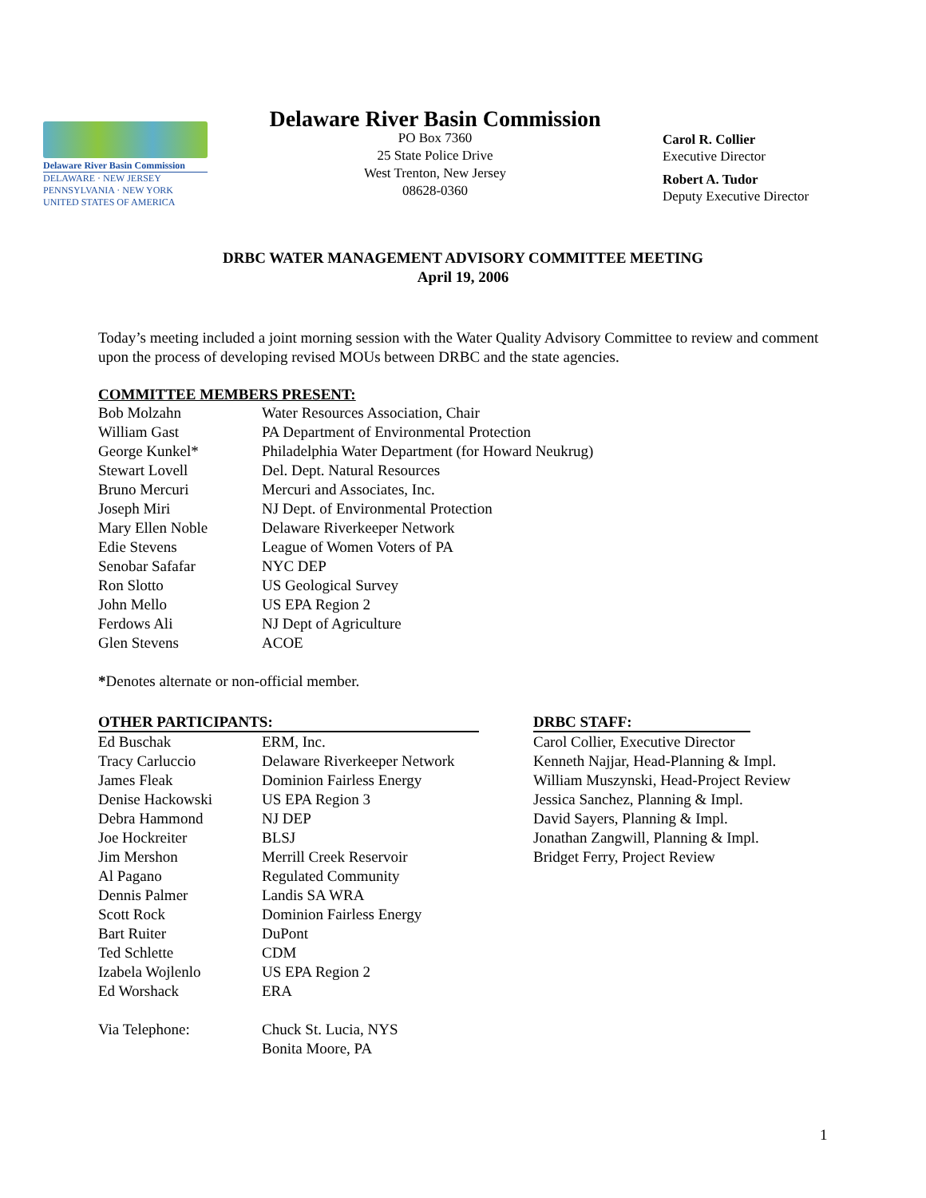Delaware River Basin Commission
DELAWARE · NEW JERSEY
PENNSYLVANIA · NEW YORK
UNITED STATES OF AMERICA
Delaware River Basin Commission
PO Box 7360
25 State Police Drive
West Trenton, New Jersey
08628-0360
Carol R. Collier
Executive Director
Robert A. Tudor
Deputy Executive Director
DRBC WATER MANAGEMENT ADVISORY COMMITTEE MEETING
April 19, 2006
Today’s meeting included a joint morning session with the Water Quality Advisory Committee to review and comment upon the process of developing revised MOUs between DRBC and the state agencies.
COMMITTEE MEMBERS PRESENT:
| Bob Molzahn | Water Resources Association, Chair |
| William Gast | PA Department of Environmental Protection |
| George Kunkel* | Philadelphia Water Department (for Howard Neukrug) |
| Stewart Lovell | Del. Dept. Natural Resources |
| Bruno Mercuri | Mercuri and Associates, Inc. |
| Joseph Miri | NJ Dept. of Environmental Protection |
| Mary Ellen Noble | Delaware Riverkeeper Network |
| Edie Stevens | League of Women Voters of PA |
| Senobar Safafar | NYC DEP |
| Ron Slotto | US Geological Survey |
| John Mello | US EPA Region 2 |
| Ferdows Ali | NJ Dept of Agriculture |
| Glen Stevens | ACOE |
*Denotes alternate or non-official member.
OTHER PARTICIPANTS:
| Ed Buschak | ERM, Inc. |
| Tracy Carluccio | Delaware Riverkeeper Network |
| James Fleak | Dominion Fairless Energy |
| Denise Hackowski | US EPA Region 3 |
| Debra Hammond | NJ DEP |
| Joe Hockreiter | BLSJ |
| Jim Mershon | Merrill Creek Reservoir |
| Al Pagano | Regulated Community |
| Dennis Palmer | Landis SA WRA |
| Scott Rock | Dominion Fairless Energy |
| Bart Ruiter | DuPont |
| Ted Schlette | CDM |
| Izabela Wojlenlo | US EPA Region 2 |
| Ed Worshack | ERA |
| Via Telephone: | Chuck St. Lucia, NYS Bonita Moore, PA |
DRBC STAFF:
Carol Collier, Executive Director
Kenneth Najjar, Head-Planning & Impl.
William Muszynski, Head-Project Review
Jessica Sanchez, Planning & Impl.
David Sayers, Planning & Impl.
Jonathan Zangwill, Planning & Impl.
Bridget Ferry, Project Review
1